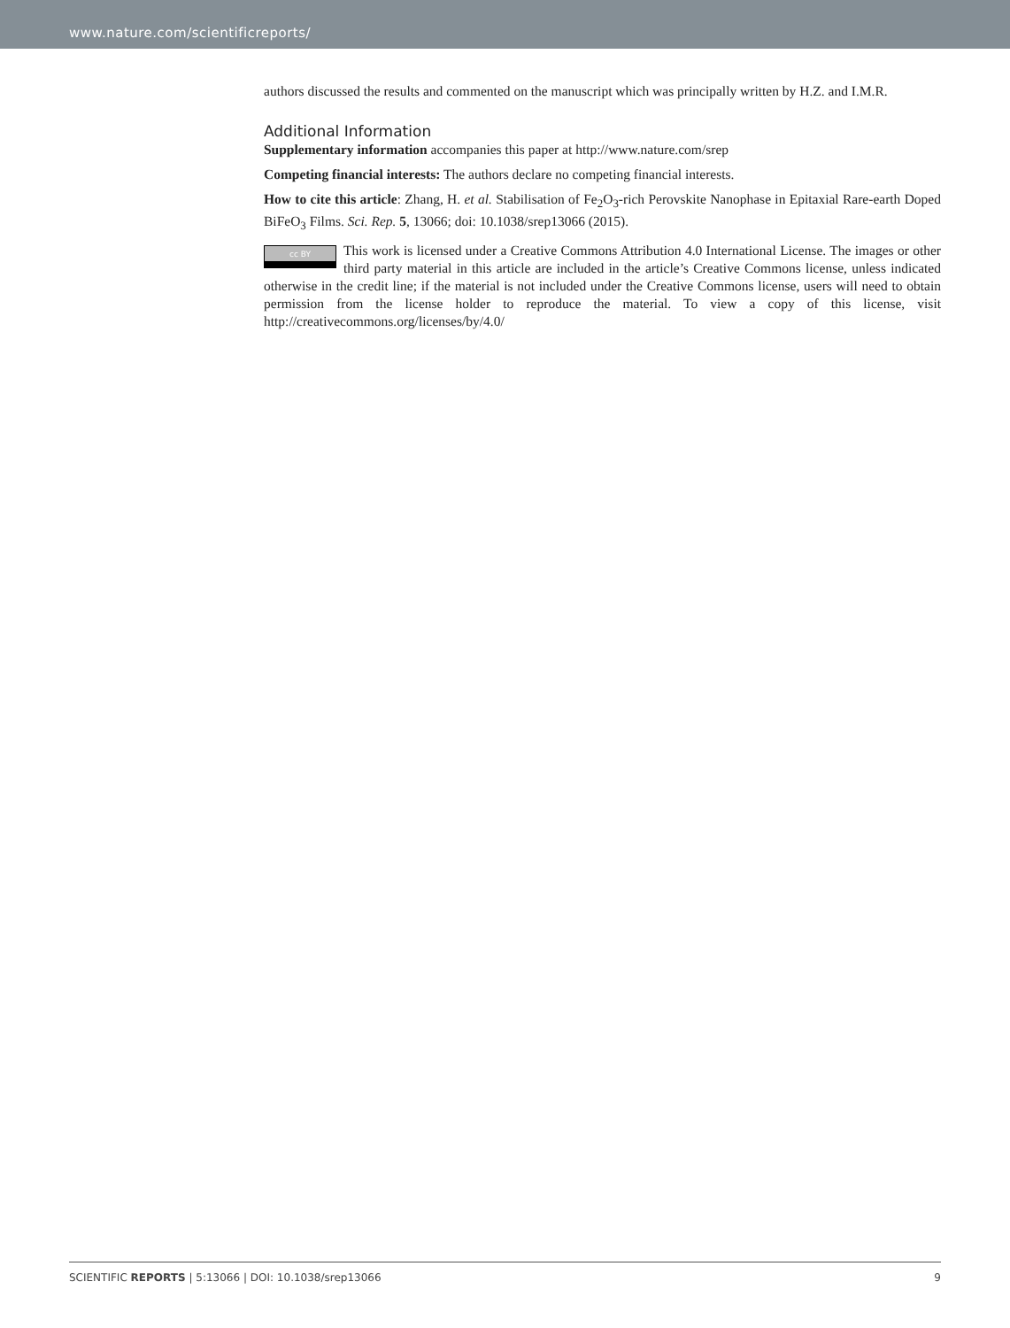www.nature.com/scientificreports/
authors discussed the results and commented on the manuscript which was principally written by H.Z. and I.M.R.
Additional Information
Supplementary information accompanies this paper at http://www.nature.com/srep
Competing financial interests: The authors declare no competing financial interests.
How to cite this article: Zhang, H. et al. Stabilisation of Fe<sub>2</sub>O<sub>3</sub>-rich Perovskite Nanophase in Epitaxial Rare-earth Doped BiFeO<sub>3</sub> Films. Sci. Rep. 5, 13066; doi: 10.1038/srep13066 (2015).
cc BY This work is licensed under a Creative Commons Attribution 4.0 International License. The images or other third party material in this article are included in the article’s Creative Commons license, unless indicated otherwise in the credit line; if the material is not included under the Creative Commons license, users will need to obtain permission from the license holder to reproduce the material. To view a copy of this license, visit http://creativecommons.org/licenses/by/4.0/
SCIENTIFIC REPORTS | 5:13066 | DOI: 10.1038/srep13066 9